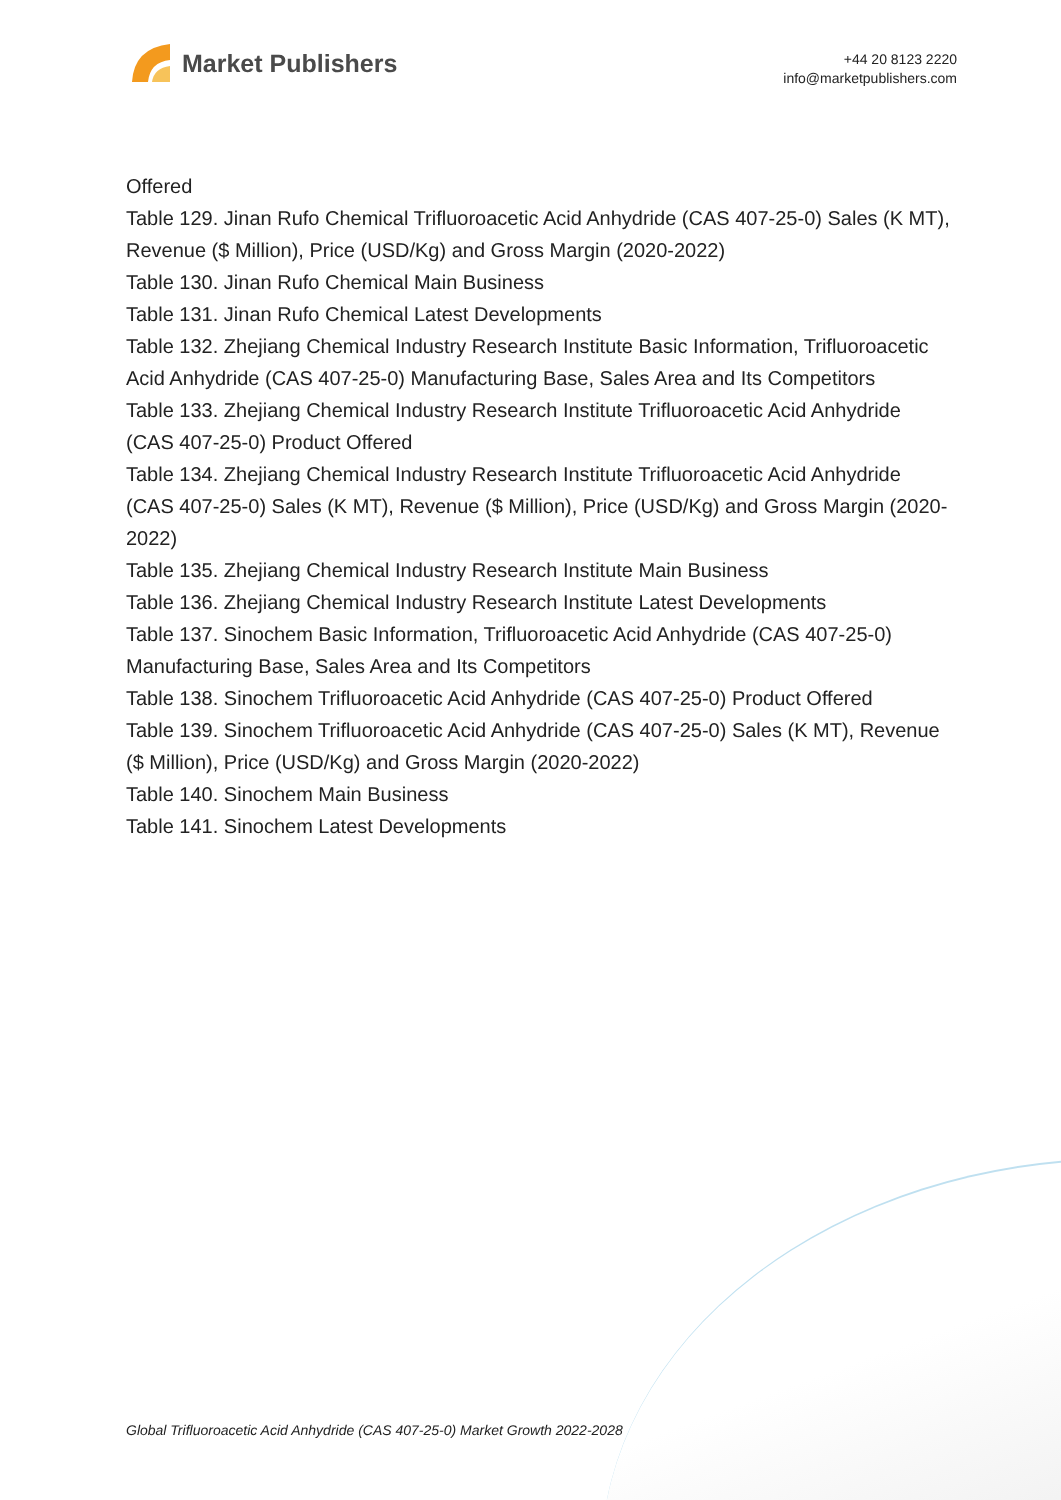Market Publishers
+44 20 8123 2220
info@marketpublishers.com
Offered
Table 129. Jinan Rufo Chemical Trifluoroacetic Acid Anhydride (CAS 407-25-0) Sales (K MT), Revenue ($ Million), Price (USD/Kg) and Gross Margin (2020-2022)
Table 130. Jinan Rufo Chemical Main Business
Table 131. Jinan Rufo Chemical Latest Developments
Table 132. Zhejiang Chemical Industry Research Institute Basic Information, Trifluoroacetic Acid Anhydride (CAS 407-25-0) Manufacturing Base, Sales Area and Its Competitors
Table 133. Zhejiang Chemical Industry Research Institute Trifluoroacetic Acid Anhydride (CAS 407-25-0) Product Offered
Table 134. Zhejiang Chemical Industry Research Institute Trifluoroacetic Acid Anhydride (CAS 407-25-0) Sales (K MT), Revenue ($ Million), Price (USD/Kg) and Gross Margin (2020-2022)
Table 135. Zhejiang Chemical Industry Research Institute Main Business
Table 136. Zhejiang Chemical Industry Research Institute Latest Developments
Table 137. Sinochem Basic Information, Trifluoroacetic Acid Anhydride (CAS 407-25-0) Manufacturing Base, Sales Area and Its Competitors
Table 138. Sinochem Trifluoroacetic Acid Anhydride (CAS 407-25-0) Product Offered
Table 139. Sinochem Trifluoroacetic Acid Anhydride (CAS 407-25-0) Sales (K MT), Revenue ($ Million), Price (USD/Kg) and Gross Margin (2020-2022)
Table 140. Sinochem Main Business
Table 141. Sinochem Latest Developments
Global Trifluoroacetic Acid Anhydride (CAS 407-25-0) Market Growth 2022-2028